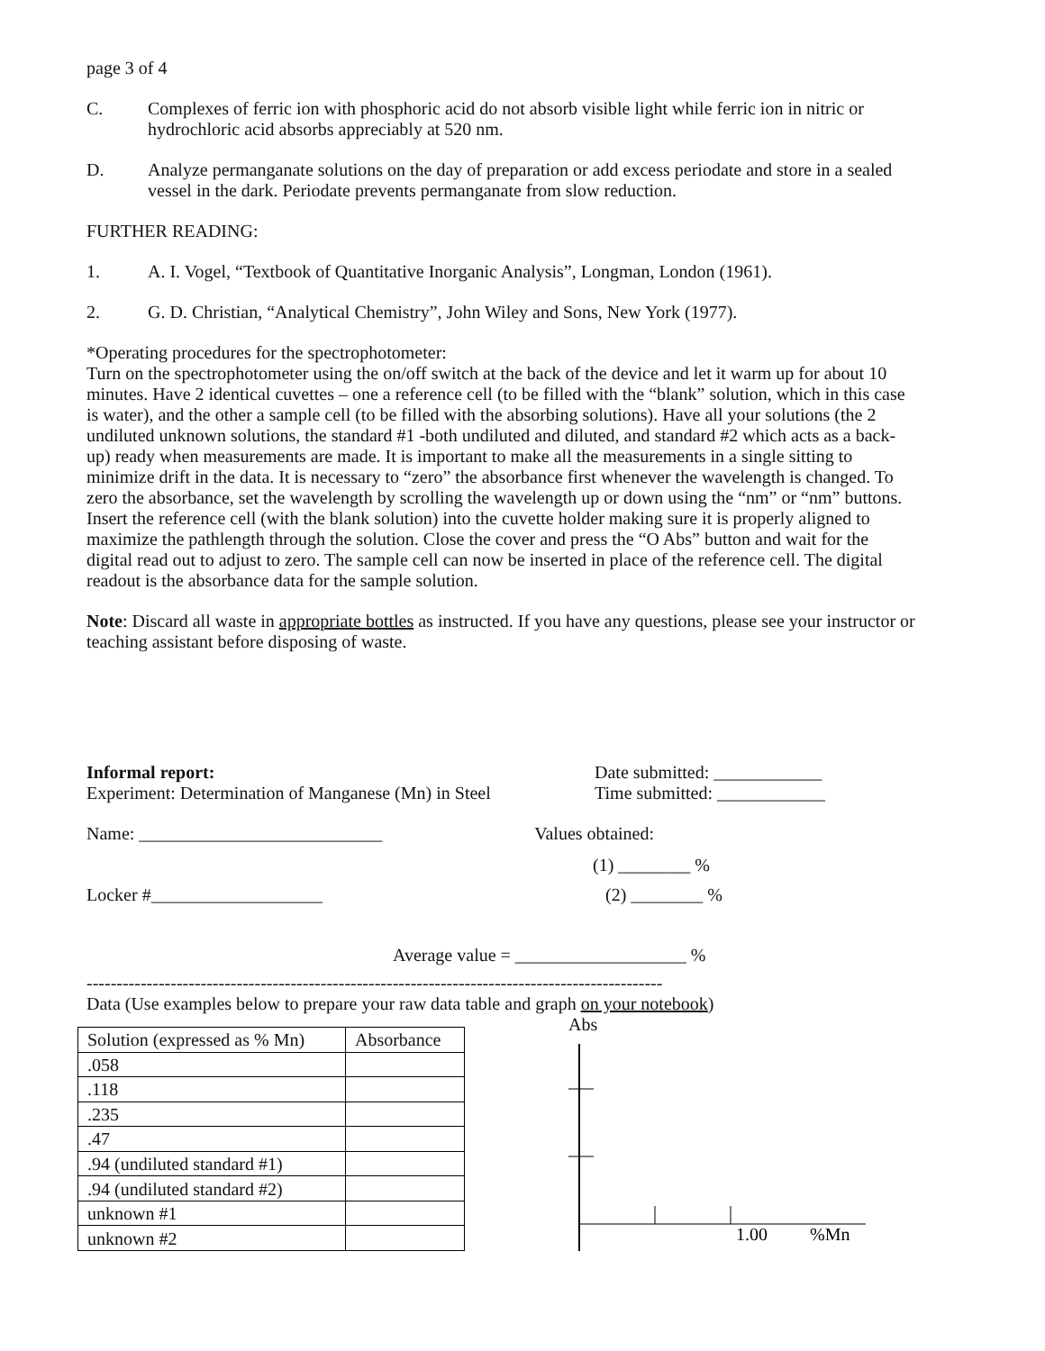page 3 of 4
C. Complexes of ferric ion with phosphoric acid do not absorb visible light while ferric ion in nitric or hydrochloric acid absorbs appreciably at 520 nm.
D. Analyze permanganate solutions on the day of preparation or add excess periodate and store in a sealed vessel in the dark. Periodate prevents permanganate from slow reduction.
FURTHER READING:
1. A. I. Vogel, “Textbook of Quantitative Inorganic Analysis”, Longman, London (1961).
2. G. D. Christian, “Analytical Chemistry”, John Wiley and Sons, New York (1977).
*Operating procedures for the spectrophotometer:
Turn on the spectrophotometer using the on/off switch at the back of the device and let it warm up for about 10 minutes. Have 2 identical cuvettes – one a reference cell (to be filled with the “blank” solution, which in this case is water), and the other a sample cell (to be filled with the absorbing solutions). Have all your solutions (the 2 undiluted unknown solutions, the standard #1 -both undiluted and diluted, and standard #2 which acts as a back-up) ready when measurements are made. It is important to make all the measurements in a single sitting to minimize drift in the data. It is necessary to “zero” the absorbance first whenever the wavelength is changed. To zero the absorbance, set the wavelength by scrolling the wavelength up or down using the “nm” or “nm” buttons. Insert the reference cell (with the blank solution) into the cuvette holder making sure it is properly aligned to maximize the pathlength through the solution. Close the cover and press the “O Abs” button and wait for the digital read out to adjust to zero. The sample cell can now be inserted in place of the reference cell. The digital readout is the absorbance data for the sample solution.
Note: Discard all waste in appropriate bottles as instructed. If you have any questions, please see your instructor or teaching assistant before disposing of waste.
Informal report:
Experiment: Determination of Manganese (Mn) in Steel
Date submitted: ____________
Time submitted: ____________
Name: ___________________________
Values obtained:
(1) ________ %
Locker #___________________ (2) ________ %
Average value = ___________________ %
------------------------------------------------------------------------------------------------
Data (Use examples below to prepare your raw data table and graph on your notebook)
| Solution (expressed as % Mn) | Absorbance |
| --- | --- |
| .058 | |
| .118 | |
| .235 | |
| .47 | |
| .94 (undiluted standard #1) | |
| .94 (undiluted standard #2) | |
| unknown #1 | |
| unknown #2 | |
Abs
1.00
%Mn